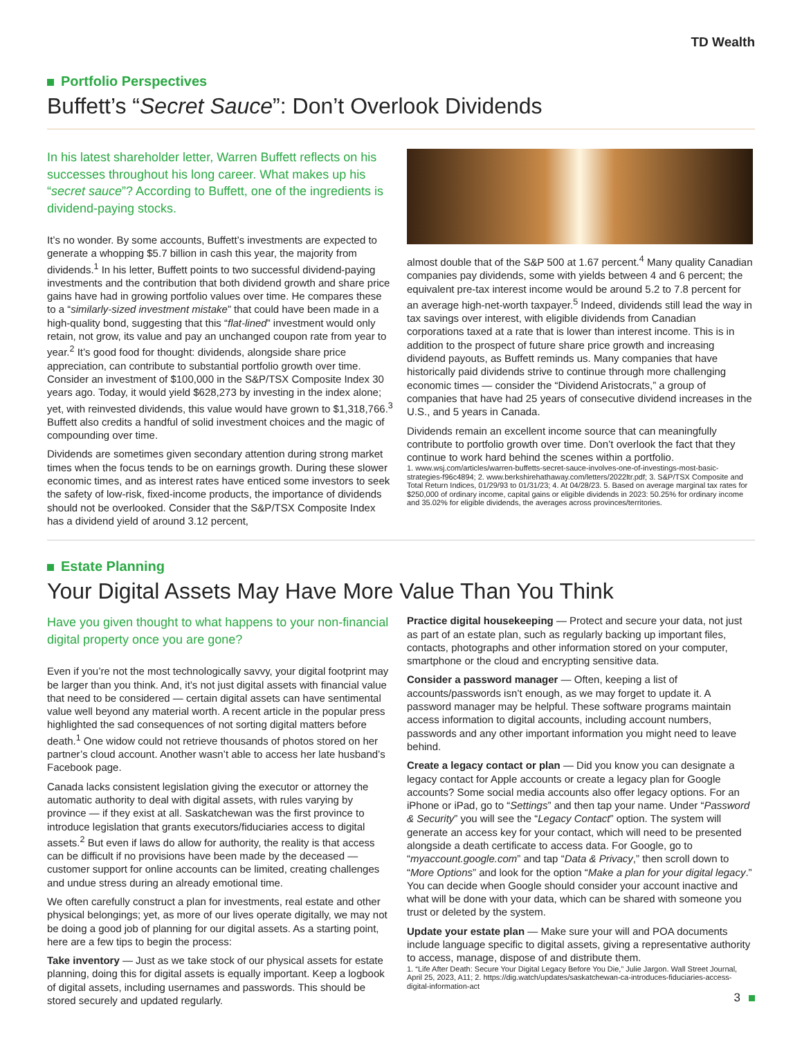TD Wealth
Portfolio Perspectives
Buffett’s “Secret Sauce”: Don’t Overlook Dividends
In his latest shareholder letter, Warren Buffett reflects on his successes throughout his long career. What makes up his “secret sauce”? According to Buffett, one of the ingredients is dividend-paying stocks.
It’s no wonder. By some accounts, Buffett’s investments are expected to generate a whopping $5.7 billion in cash this year, the majority from dividends.<sup>1</sup> In his letter, Buffett points to two successful dividend-paying investments and the contribution that both dividend growth and share price gains have had in growing portfolio values over time. He compares these to a “similarly-sized investment mistake” that could have been made in a high-quality bond, suggesting that this “flat-lined” investment would only retain, not grow, its value and pay an unchanged coupon rate from year to year.<sup>2</sup> It’s good food for thought: dividends, alongside share price appreciation, can contribute to substantial portfolio growth over time. Consider an investment of $100,000 in the S&P/TSX Composite Index 30 years ago. Today, it would yield $628,273 by investing in the index alone; yet, with reinvested dividends, this value would have grown to $1,318,766.<sup>3</sup> Buffett also credits a handful of solid investment choices and the magic of compounding over time.
Dividends are sometimes given secondary attention during strong market times when the focus tends to be on earnings growth. During these slower economic times, and as interest rates have enticed some investors to seek the safety of low-risk, fixed-income products, the importance of dividends should not be overlooked. Consider that the S&P/TSX Composite Index has a dividend yield of around 3.12 percent,
almost double that of the S&P 500 at 1.67 percent.<sup>4</sup> Many quality Canadian companies pay dividends, some with yields between 4 and 6 percent; the equivalent pre-tax interest income would be around 5.2 to 7.8 percent for an average high-net-worth taxpayer.<sup>5</sup> Indeed, dividends still lead the way in tax savings over interest, with eligible dividends from Canadian corporations taxed at a rate that is lower than interest income. This is in addition to the prospect of future share price growth and increasing dividend payouts, as Buffett reminds us. Many companies that have historically paid dividends strive to continue through more challenging economic times — consider the “Dividend Aristocrats,” a group of companies that have had 25 years of consecutive dividend increases in the U.S., and 5 years in Canada.
Dividends remain an excellent income source that can meaningfully contribute to portfolio growth over time. Don’t overlook the fact that they continue to work hard behind the scenes within a portfolio.
1. www.wsj.com/articles/warren-buffetts-secret-sauce-involves-one-of-investings-most-basic-strategies-f96c4894; 2. www.berkshirehathaway.com/letters/2022ltr.pdf; 3. S&P/TSX Composite and Total Return Indices, 01/29/93 to 01/31/23; 4. At 04/28/23. 5. Based on average marginal tax rates for $250,000 of ordinary income, capital gains or eligible dividends in 2023: 50.25% for ordinary income and 35.02% for eligible dividends, the averages across provinces/territories.
Estate Planning
Your Digital Assets May Have More Value Than You Think
Have you given thought to what happens to your non-financial digital property once you are gone?
Even if you’re not the most technologically savvy, your digital footprint may be larger than you think. And, it’s not just digital assets with financial value that need to be considered — certain digital assets can have sentimental value well beyond any material worth. A recent article in the popular press highlighted the sad consequences of not sorting digital matters before death.<sup>1</sup> One widow could not retrieve thousands of photos stored on her partner’s cloud account. Another wasn’t able to access her late husband’s Facebook page.
Canada lacks consistent legislation giving the executor or attorney the automatic authority to deal with digital assets, with rules varying by province — if they exist at all. Saskatchewan was the first province to introduce legislation that grants executors/fiduciaries access to digital assets.<sup>2</sup> But even if laws do allow for authority, the reality is that access can be difficult if no provisions have been made by the deceased — customer support for online accounts can be limited, creating challenges and undue stress during an already emotional time.
We often carefully construct a plan for investments, real estate and other physical belongings; yet, as more of our lives operate digitally, we may not be doing a good job of planning for our digital assets. As a starting point, here are a few tips to begin the process:
Take inventory — Just as we take stock of our physical assets for estate planning, doing this for digital assets is equally important. Keep a logbook of digital assets, including usernames and passwords. This should be stored securely and updated regularly.
Practice digital housekeeping — Protect and secure your data, not just as part of an estate plan, such as regularly backing up important files, contacts, photographs and other information stored on your computer, smartphone or the cloud and encrypting sensitive data.
Consider a password manager — Often, keeping a list of accounts/passwords isn’t enough, as we may forget to update it. A password manager may be helpful. These software programs maintain access information to digital accounts, including account numbers, passwords and any other important information you might need to leave behind.
Create a legacy contact or plan — Did you know you can designate a legacy contact for Apple accounts or create a legacy plan for Google accounts? Some social media accounts also offer legacy options. For an iPhone or iPad, go to “Settings” and then tap your name. Under “Password & Security” you will see the “Legacy Contact” option. The system will generate an access key for your contact, which will need to be presented alongside a death certificate to access data. For Google, go to “myaccount.google.com” and tap “Data & Privacy,” then scroll down to “More Options” and look for the option “Make a plan for your digital legacy.” You can decide when Google should consider your account inactive and what will be done with your data, which can be shared with someone you trust or deleted by the system.
Update your estate plan — Make sure your will and POA documents include language specific to digital assets, giving a representative authority to access, manage, dispose of and distribute them.
1. “Life After Death: Secure Your Digital Legacy Before You Die,” Julie Jargon. Wall Street Journal, April 25, 2023, A11; 2. https://dig.watch/updates/saskatchewan-ca-introduces-fiduciaries-access-digital-information-act
3